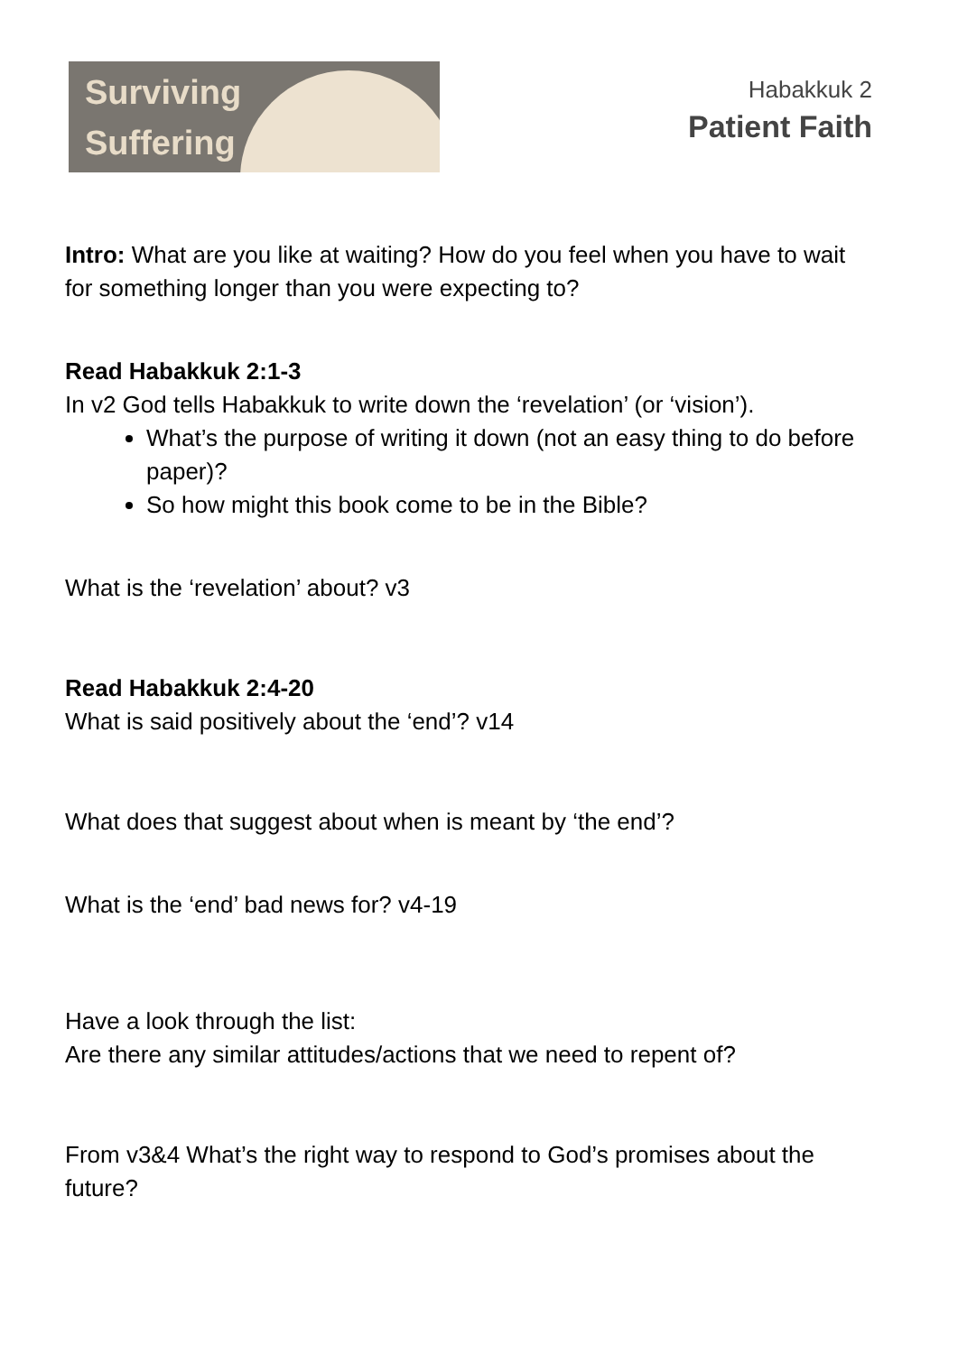Surviving
Suffering
Habakkuk 2
Patient Faith
Intro: What are you like at waiting? How do you feel when you have to wait for something longer than you were expecting to?
Read Habakkuk 2:1-3
In v2 God tells Habakkuk to write down the ‘revelation’ (or ‘vision’).
What’s the purpose of writing it down (not an easy thing to do before paper)?
So how might this book come to be in the Bible?
What is the ‘revelation’ about? v3
Read Habakkuk 2:4-20
What is said positively about the ‘end’? v14
What does that suggest about when is meant by ‘the end’?
What is the ‘end’ bad news for? v4-19
Have a look through the list:
Are there any similar attitudes/actions that we need to repent of?
From v3&4 What’s the right way to respond to God’s promises about the future?